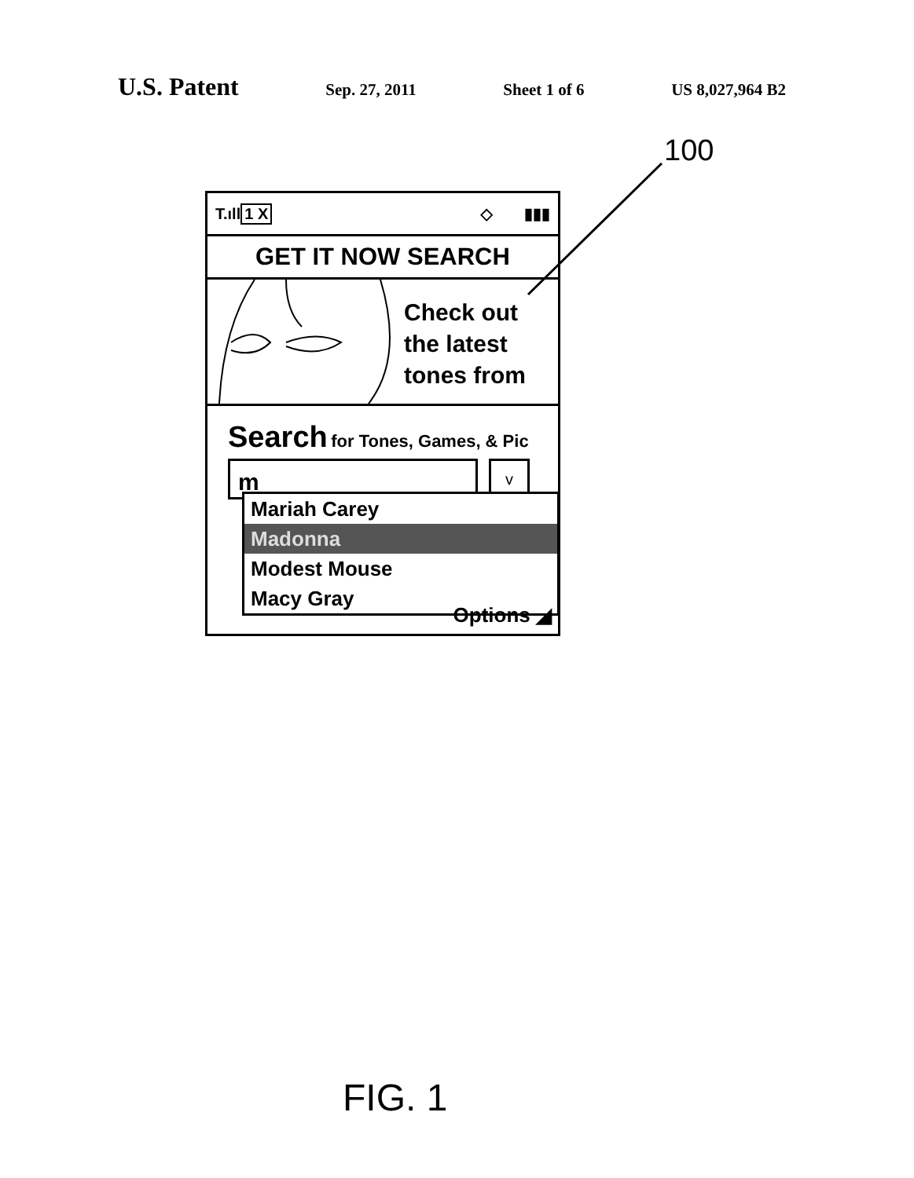U.S. Patent Sep. 27, 2011 Sheet 1 of 6 US 8,027,964 B2
100
T.ıll 1 X ◇ ▮▮▮
GET IT NOW SEARCH
Check out
the latest
tones from
Search for Tones, Games, & Pic
m
v
Mariah Carey
Madonna
Modest Mouse
Macy Gray
Options ◢
FIG. 1